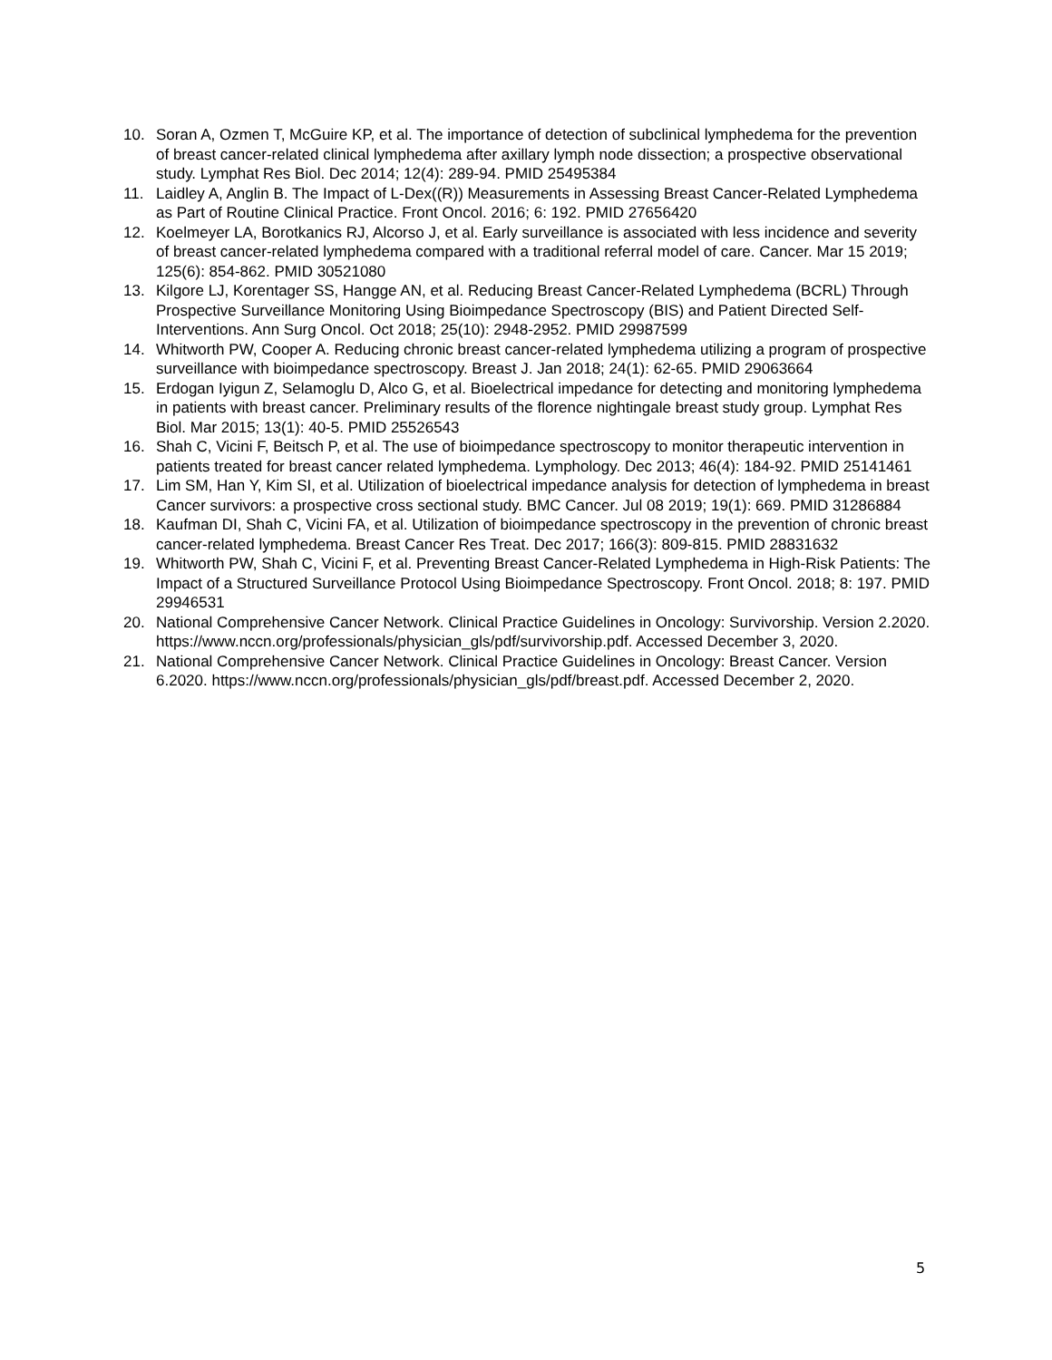10. Soran A, Ozmen T, McGuire KP, et al. The importance of detection of subclinical lymphedema for the prevention of breast cancer-related clinical lymphedema after axillary lymph node dissection; a prospective observational study. Lymphat Res Biol. Dec 2014; 12(4): 289-94. PMID 25495384
11. Laidley A, Anglin B. The Impact of L-Dex((R)) Measurements in Assessing Breast Cancer-Related Lymphedema as Part of Routine Clinical Practice. Front Oncol. 2016; 6: 192. PMID 27656420
12. Koelmeyer LA, Borotkanics RJ, Alcorso J, et al. Early surveillance is associated with less incidence and severity of breast cancer-related lymphedema compared with a traditional referral model of care. Cancer. Mar 15 2019; 125(6): 854-862. PMID 30521080
13. Kilgore LJ, Korentager SS, Hangge AN, et al. Reducing Breast Cancer-Related Lymphedema (BCRL) Through Prospective Surveillance Monitoring Using Bioimpedance Spectroscopy (BIS) and Patient Directed Self-Interventions. Ann Surg Oncol. Oct 2018; 25(10): 2948-2952. PMID 29987599
14. Whitworth PW, Cooper A. Reducing chronic breast cancer-related lymphedema utilizing a program of prospective surveillance with bioimpedance spectroscopy. Breast J. Jan 2018; 24(1): 62-65. PMID 29063664
15. Erdogan Iyigun Z, Selamoglu D, Alco G, et al. Bioelectrical impedance for detecting and monitoring lymphedema in patients with breast cancer. Preliminary results of the florence nightingale breast study group. Lymphat Res Biol. Mar 2015; 13(1): 40-5. PMID 25526543
16. Shah C, Vicini F, Beitsch P, et al. The use of bioimpedance spectroscopy to monitor therapeutic intervention in patients treated for breast cancer related lymphedema. Lymphology. Dec 2013; 46(4): 184-92. PMID 25141461
17. Lim SM, Han Y, Kim SI, et al. Utilization of bioelectrical impedance analysis for detection of lymphedema in breast Cancer survivors: a prospective cross sectional study. BMC Cancer. Jul 08 2019; 19(1): 669. PMID 31286884
18. Kaufman DI, Shah C, Vicini FA, et al. Utilization of bioimpedance spectroscopy in the prevention of chronic breast cancer-related lymphedema. Breast Cancer Res Treat. Dec 2017; 166(3): 809-815. PMID 28831632
19. Whitworth PW, Shah C, Vicini F, et al. Preventing Breast Cancer-Related Lymphedema in High-Risk Patients: The Impact of a Structured Surveillance Protocol Using Bioimpedance Spectroscopy. Front Oncol. 2018; 8: 197. PMID 29946531
20. National Comprehensive Cancer Network. Clinical Practice Guidelines in Oncology: Survivorship. Version 2.2020. https://www.nccn.org/professionals/physician_gls/pdf/survivorship.pdf. Accessed December 3, 2020.
21. National Comprehensive Cancer Network. Clinical Practice Guidelines in Oncology: Breast Cancer. Version 6.2020. https://www.nccn.org/professionals/physician_gls/pdf/breast.pdf. Accessed December 2, 2020.
5